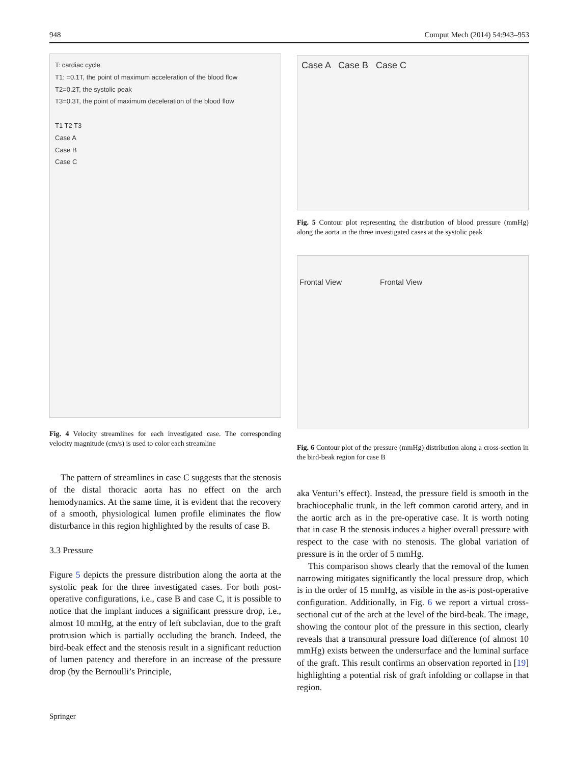948 Comput Mech (2014) 54:943–953
T: cardiac cycle
T1: =0.1T, the point of maximum acceleration of the blood flow
T2=0.2T, the systolic peak
T3=0.3T, the point of maximum deceleration of the blood flow
T1 T2 T3
Case A
Case B
Case C
Fig. 4 Velocity streamlines for each investigated case. The corresponding velocity magnitude (cm/s) is used to color each streamline
The pattern of streamlines in case C suggests that the stenosis of the distal thoracic aorta has no effect on the arch hemodynamics. At the same time, it is evident that the recovery of a smooth, physiological lumen profile eliminates the flow disturbance in this region highlighted by the results of case B.
3.3 Pressure
Figure 5 depicts the pressure distribution along the aorta at the systolic peak for the three investigated cases. For both post-operative configurations, i.e., case B and case C, it is possible to notice that the implant induces a significant pressure drop, i.e., almost 10 mmHg, at the entry of left subclavian, due to the graft protrusion which is partially occluding the branch. Indeed, the bird-beak effect and the stenosis result in a significant reduction of lumen patency and therefore in an increase of the pressure drop (by the Bernoulli’s Principle,
Case A Case B Case C
Fig. 5 Contour plot representing the distribution of blood pressure (mmHg) along the aorta in the three investigated cases at the systolic peak
Frontal View Frontal View
Fig. 6 Contour plot of the pressure (mmHg) distribution along a cross-section in the bird-beak region for case B
aka Venturi’s effect). Instead, the pressure field is smooth in the brachiocephalic trunk, in the left common carotid artery, and in the aortic arch as in the pre-operative case. It is worth noting that in case B the stenosis induces a higher overall pressure with respect to the case with no stenosis. The global variation of pressure is in the order of 5 mmHg.
This comparison shows clearly that the removal of the lumen narrowing mitigates significantly the local pressure drop, which is in the order of 15 mmHg, as visible in the as-is post-operative configuration. Additionally, in Fig. 6 we report a virtual cross-sectional cut of the arch at the level of the bird-beak. The image, showing the contour plot of the pressure in this section, clearly reveals that a transmural pressure load difference (of almost 10 mmHg) exists between the undersurface and the luminal surface of the graft. This result confirms an observation reported in [19] highlighting a potential risk of graft infolding or collapse in that region.
Springer